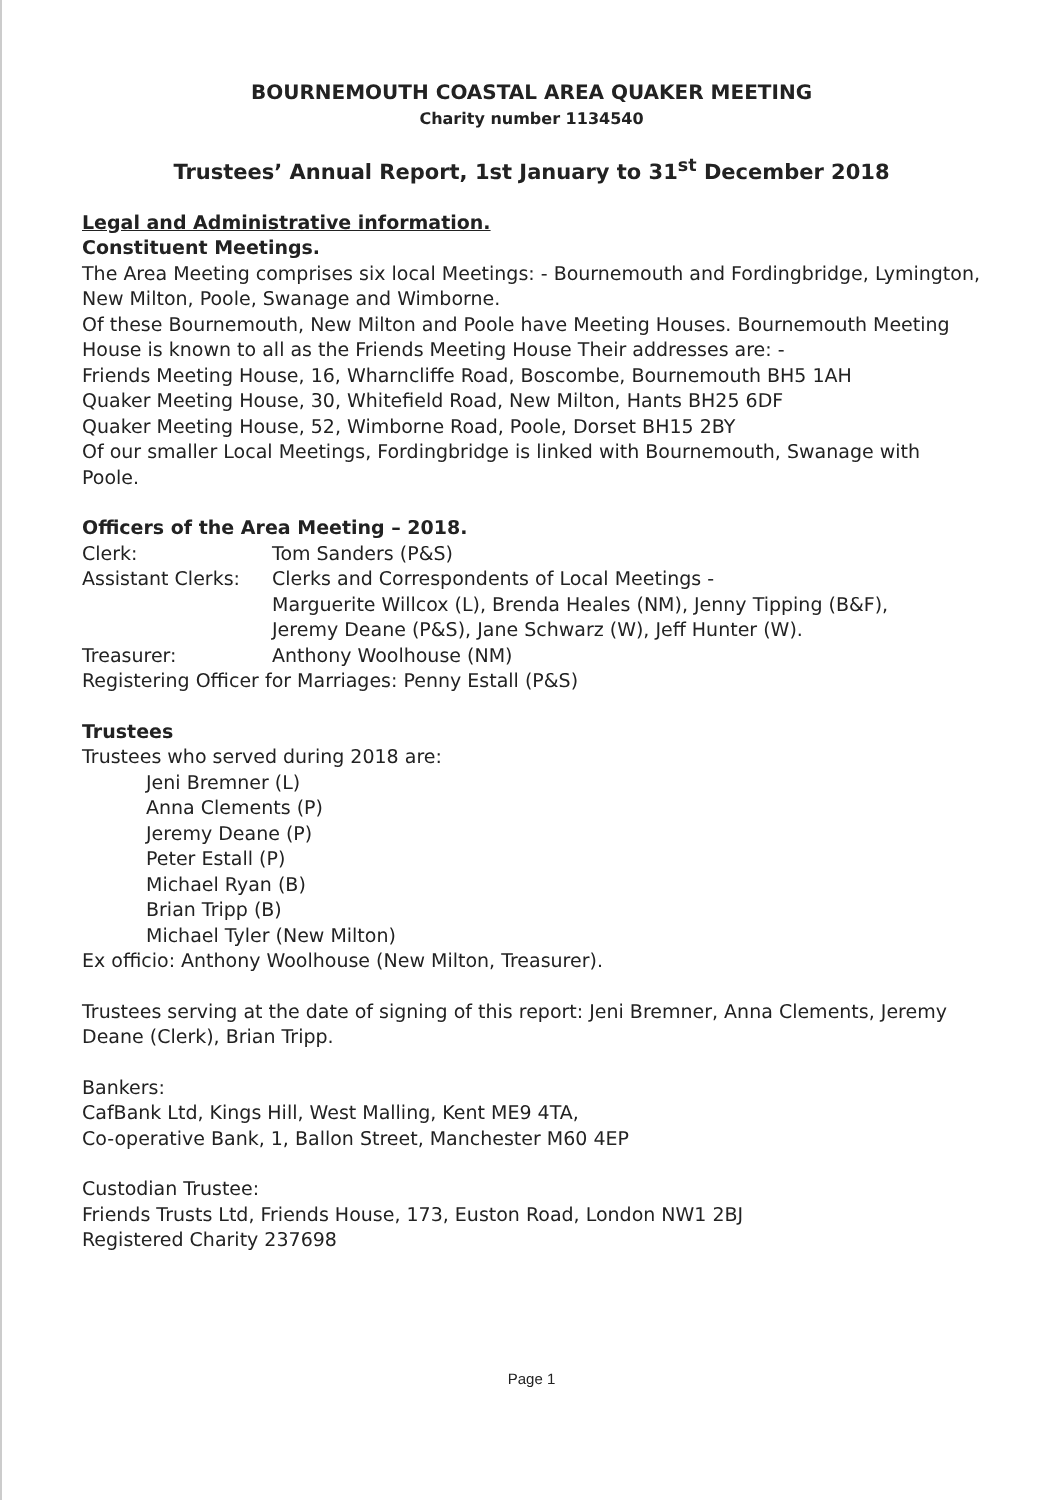BOURNEMOUTH COASTAL AREA QUAKER MEETING
Charity number 1134540
Trustees’ Annual Report, 1st January to 31<sup>st</sup> December 2018
Legal and Administrative information.
Constituent Meetings.
The Area Meeting comprises six local Meetings: - Bournemouth and Fordingbridge, Lymington, New Milton, Poole, Swanage and Wimborne.
Of these Bournemouth, New Milton and Poole have Meeting Houses. Bournemouth Meeting House is known to all as the Friends Meeting House Their addresses are: -
Friends Meeting House, 16, Wharncliffe Road, Boscombe, Bournemouth BH5 1AH
Quaker Meeting House, 30, Whitefield Road, New Milton, Hants BH25 6DF
Quaker Meeting House, 52, Wimborne Road, Poole, Dorset BH15 2BY
Of our smaller Local Meetings, Fordingbridge is linked with Bournemouth, Swanage with Poole.
Officers of the Area Meeting – 2018.
| Clerk: | Tom Sanders (P&S) |
| Assistant Clerks: | Clerks and Correspondents of Local Meetings - Marguerite Willcox (L), Brenda Heales (NM), Jenny Tipping (B&F), Jeremy Deane (P&S), Jane Schwarz (W), Jeff Hunter (W). |
| Treasurer: | Anthony Woolhouse (NM) |
| Registering Officer for Marriages: Penny Estall (P&S) | |
Trustees
Trustees who served during 2018 are:
Jeni Bremner (L)
Anna Clements (P)
Jeremy Deane (P)
Peter Estall (P)
Michael Ryan (B)
Brian Tripp (B)
Michael Tyler (New Milton)
Ex officio: Anthony Woolhouse (New Milton, Treasurer).
Trustees serving at the date of signing of this report: Jeni Bremner, Anna Clements, Jeremy Deane (Clerk), Brian Tripp.
Bankers:
CafBank Ltd, Kings Hill, West Malling, Kent ME9 4TA,
Co-operative Bank, 1, Ballon Street, Manchester M60 4EP
Custodian Trustee:
Friends Trusts Ltd, Friends House, 173, Euston Road, London NW1 2BJ
Registered Charity 237698
Page 1